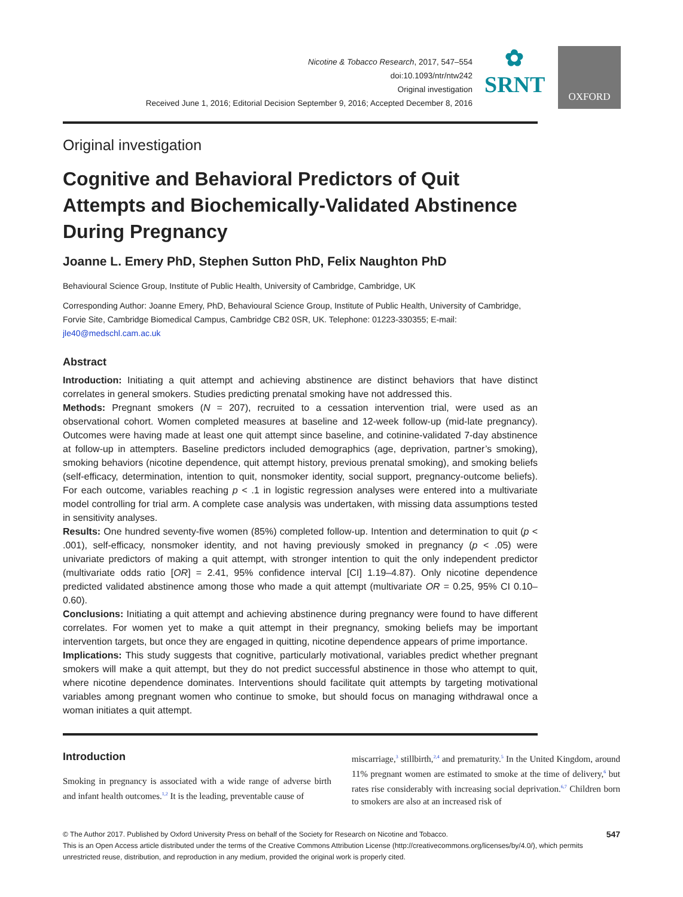Nicotine & Tobacco Research, 2017, 547–554
doi:10.1093/ntr/ntw242
Original investigation
Received June 1, 2016; Editorial Decision September 9, 2016; Accepted December 8, 2016
✿
SRNT
OXFORD
Original investigation
Cognitive and Behavioral Predictors of Quit Attempts and Biochemically-Validated Abstinence During Pregnancy
Joanne L. Emery PhD, Stephen Sutton PhD, Felix Naughton PhD
Behavioural Science Group, Institute of Public Health, University of Cambridge, Cambridge, UK
Corresponding Author: Joanne Emery, PhD, Behavioural Science Group, Institute of Public Health, University of Cambridge, Forvie Site, Cambridge Biomedical Campus, Cambridge CB2 0SR, UK. Telephone: 01223-330355; E-mail: jle40@medschl.cam.ac.uk
Abstract
Introduction: Initiating a quit attempt and achieving abstinence are distinct behaviors that have distinct correlates in general smokers. Studies predicting prenatal smoking have not addressed this.
Methods: Pregnant smokers (N = 207), recruited to a cessation intervention trial, were used as an observational cohort. Women completed measures at baseline and 12-week follow-up (mid-late pregnancy). Outcomes were having made at least one quit attempt since baseline, and cotinine-validated 7-day abstinence at follow-up in attempters. Baseline predictors included demographics (age, deprivation, partner’s smoking), smoking behaviors (nicotine dependence, quit attempt history, previous prenatal smoking), and smoking beliefs (self-efficacy, determination, intention to quit, nonsmoker identity, social support, pregnancy-outcome beliefs). For each outcome, variables reaching p < .1 in logistic regression analyses were entered into a multivariate model controlling for trial arm. A complete case analysis was undertaken, with missing data assumptions tested in sensitivity analyses.
Results: One hundred seventy-five women (85%) completed follow-up. Intention and determination to quit (p < .001), self-efficacy, nonsmoker identity, and not having previously smoked in pregnancy (p < .05) were univariate predictors of making a quit attempt, with stronger intention to quit the only independent predictor (multivariate odds ratio [OR] = 2.41, 95% confidence interval [CI] 1.19–4.87). Only nicotine dependence predicted validated abstinence among those who made a quit attempt (multivariate OR = 0.25, 95% CI 0.10–0.60).
Conclusions: Initiating a quit attempt and achieving abstinence during pregnancy were found to have different correlates. For women yet to make a quit attempt in their pregnancy, smoking beliefs may be important intervention targets, but once they are engaged in quitting, nicotine dependence appears of prime importance.
Implications: This study suggests that cognitive, particularly motivational, variables predict whether pregnant smokers will make a quit attempt, but they do not predict successful abstinence in those who attempt to quit, where nicotine dependence dominates. Interventions should facilitate quit attempts by targeting motivational variables among pregnant women who continue to smoke, but should focus on managing withdrawal once a woman initiates a quit attempt.
Introduction
Smoking in pregnancy is associated with a wide range of adverse birth and infant health outcomes.<sup>1,2</sup> It is the leading, preventable cause of
miscarriage,<sup>3</sup> stillbirth,<sup>2,4</sup> and prematurity.<sup>5</sup> In the United Kingdom, around 11% pregnant women are estimated to smoke at the time of delivery,<sup>6</sup> but rates rise considerably with increasing social deprivation.<sup>6,7</sup> Children born to smokers are also at an increased risk of
547 © The Author 2017. Published by Oxford University Press on behalf of the Society for Research on Nicotine and Tobacco.
This is an Open Access article distributed under the terms of the Creative Commons Attribution License (http://creativecommons.org/licenses/by/4.0/), which permits unrestricted reuse, distribution, and reproduction in any medium, provided the original work is properly cited.